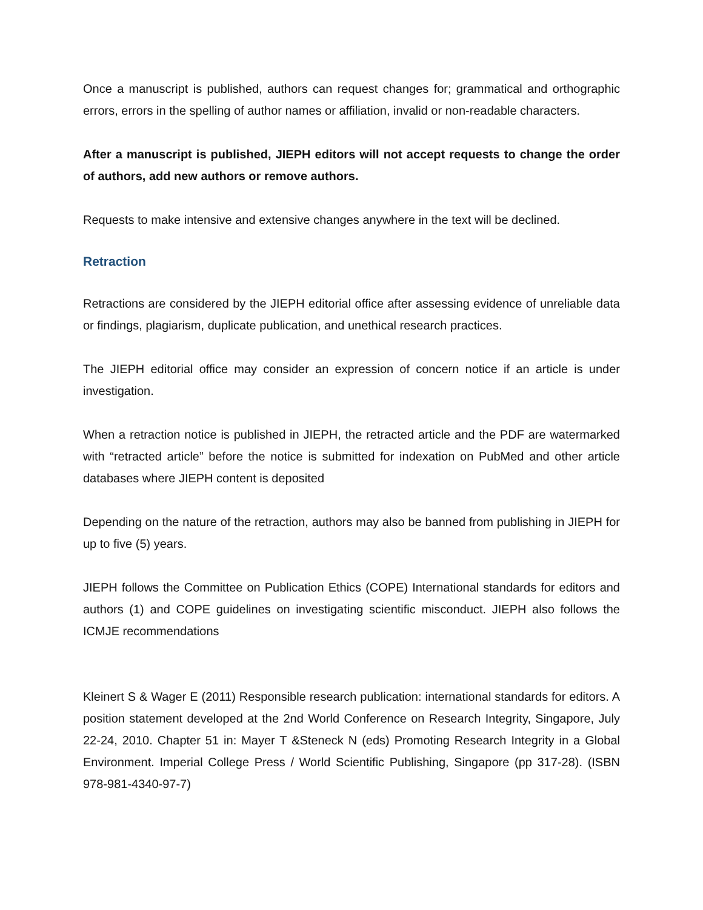Once a manuscript is published, authors can request changes for; grammatical and orthographic errors, errors in the spelling of author names or affiliation, invalid or non-readable characters.
After a manuscript is published, JIEPH editors will not accept requests to change the order of authors, add new authors or remove authors.
Requests to make intensive and extensive changes anywhere in the text will be declined.
Retraction
Retractions are considered by the JIEPH editorial office after assessing evidence of unreliable data or findings, plagiarism, duplicate publication, and unethical research practices.
The JIEPH editorial office may consider an expression of concern notice if an article is under investigation.
When a retraction notice is published in JIEPH, the retracted article and the PDF are watermarked with “retracted article” before the notice is submitted for indexation on PubMed and other article databases where JIEPH content is deposited
Depending on the nature of the retraction, authors may also be banned from publishing in JIEPH for up to five (5) years.
JIEPH follows the Committee on Publication Ethics (COPE) International standards for editors and authors (1) and COPE guidelines on investigating scientific misconduct. JIEPH also follows the ICMJE recommendations
Kleinert S & Wager E (2011) Responsible research publication: international standards for editors. A position statement developed at the 2nd World Conference on Research Integrity, Singapore, July 22-24, 2010. Chapter 51 in: Mayer T &Steneck N (eds) Promoting Research Integrity in a Global Environment. Imperial College Press / World Scientific Publishing, Singapore (pp 317-28). (ISBN 978-981-4340-97-7)